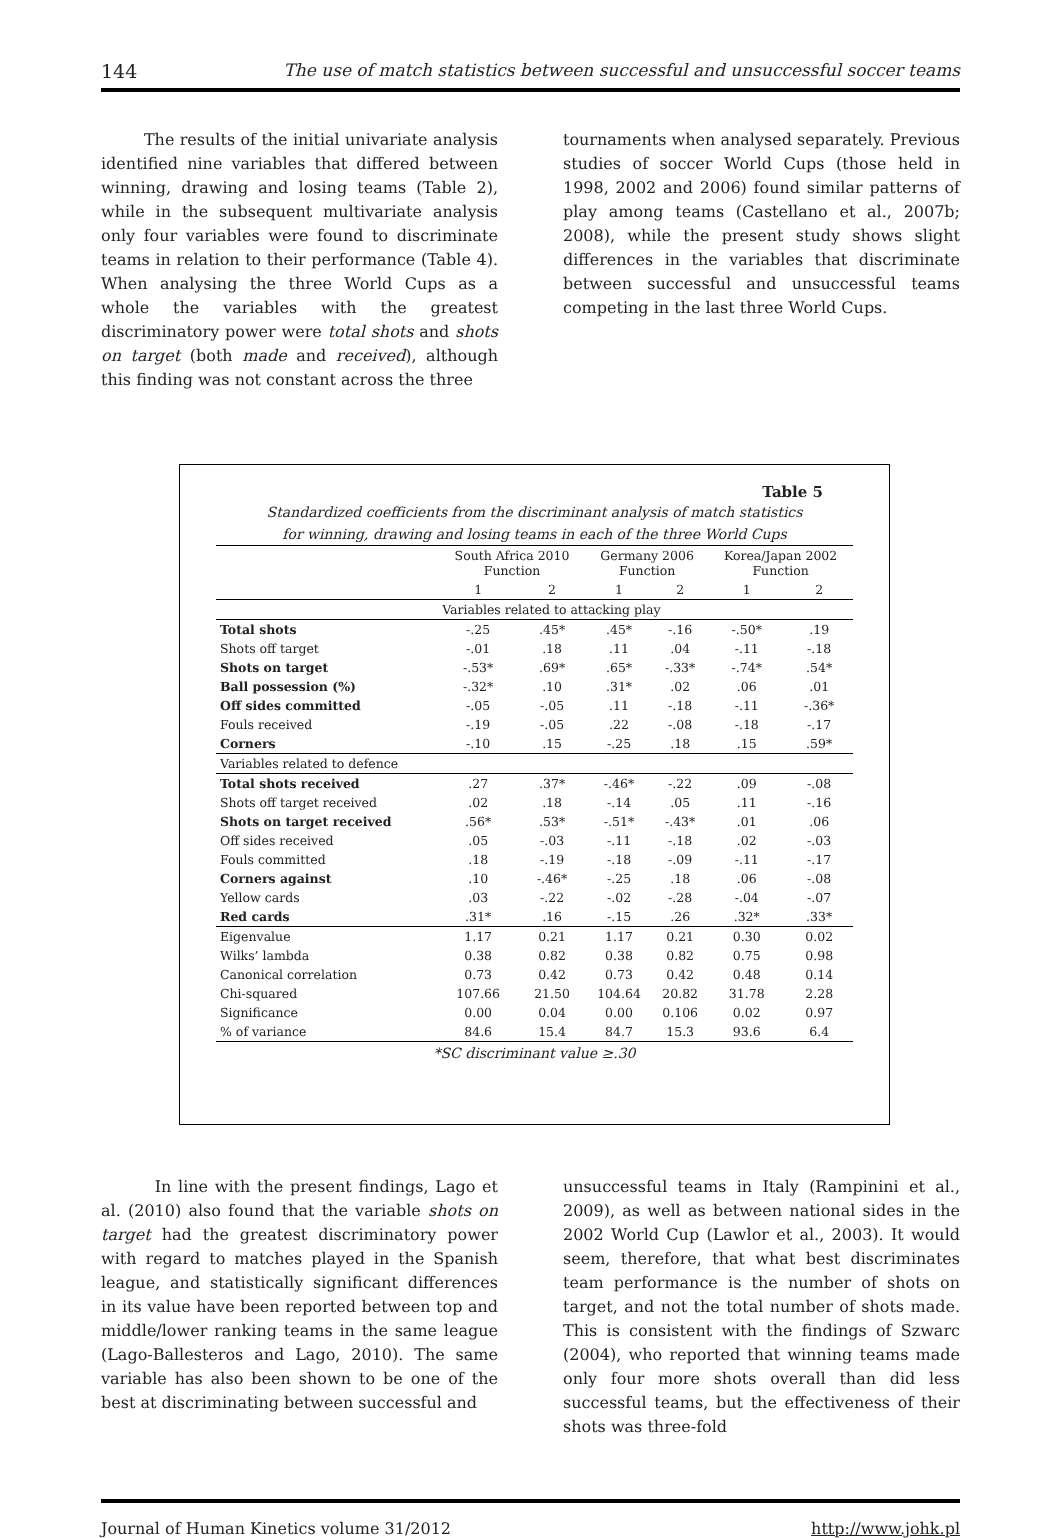144 The use of match statistics between successful and unsuccessful soccer teams
The results of the initial univariate analysis identified nine variables that differed between winning, drawing and losing teams (Table 2), while in the subsequent multivariate analysis only four variables were found to discriminate teams in relation to their performance (Table 4). When analysing the three World Cups as a whole the variables with the greatest discriminatory power were total shots and shots on target (both made and received), although this finding was not constant across the three
tournaments when analysed separately. Previous studies of soccer World Cups (those held in 1998, 2002 and 2006) found similar patterns of play among teams (Castellano et al., 2007b; 2008), while the present study shows slight differences in the variables that discriminate between successful and unsuccessful teams competing in the last three World Cups.
Table 5
Standardized coefficients from the discriminant analysis of match statistics
for winning, drawing and losing teams in each of the three World Cups
| | South Africa 2010 Function | | Germany 2006 Function | | Korea/Japan 2002 Function | |
| --- | --- | --- | --- | --- | --- | --- |
| | 1 | 2 | 1 | 2 | 1 | 2 |
| | Variables related to attacking play | | | | | |
| Total shots | -.25 | .45* | .45* | -.16 | -.50* | .19 |
| Shots off target | -.01 | .18 | .11 | .04 | -.11 | -.18 |
| Shots on target | -.53* | .69* | .65* | -.33* | -.74* | .54* |
| Ball possession (%) | -.32* | .10 | .31* | .02 | .06 | .01 |
| Off sides committed | -.05 | -.05 | .11 | -.18 | -.11 | -.36* |
| Fouls received | -.19 | -.05 | .22 | -.08 | -.18 | -.17 |
| Corners | -.10 | .15 | -.25 | .18 | .15 | .59* |
| Variables related to defence | | | | | | |
| Total shots received | .27 | .37* | -.46* | -.22 | .09 | -.08 |
| Shots off target received | .02 | .18 | -.14 | .05 | .11 | -.16 |
| Shots on target received | .56* | .53* | -.51* | -.43* | .01 | .06 |
| Off sides received | .05 | -.03 | -.11 | -.18 | .02 | -.03 |
| Fouls committed | .18 | -.19 | -.18 | -.09 | -.11 | -.17 |
| Corners against | .10 | -.46* | -.25 | .18 | .06 | -.08 |
| Yellow cards | .03 | -.22 | -.02 | -.28 | -.04 | -.07 |
| Red cards | .31* | .16 | -.15 | .26 | .32* | .33* |
| Eigenvalue | 1.17 | 0.21 | 1.17 | 0.21 | 0.30 | 0.02 |
| Wilks’ lambda | 0.38 | 0.82 | 0.38 | 0.82 | 0.75 | 0.98 |
| Canonical correlation | 0.73 | 0.42 | 0.73 | 0.42 | 0.48 | 0.14 |
| Chi-squared | 107.66 | 21.50 | 104.64 | 20.82 | 31.78 | 2.28 |
| Significance | 0.00 | 0.04 | 0.00 | 0.106 | 0.02 | 0.97 |
| % of variance | 84.6 | 15.4 | 84.7 | 15.3 | 93.6 | 6.4 |
*SC discriminant value ≥.30
In line with the present findings, Lago et al. (2010) also found that the variable shots on target had the greatest discriminatory power with regard to matches played in the Spanish league, and statistically significant differences in its value have been reported between top and middle/lower ranking teams in the same league (Lago-Ballesteros and Lago, 2010). The same variable has also been shown to be one of the best at discriminating between successful and
unsuccessful teams in Italy (Rampinini et al., 2009), as well as between national sides in the 2002 World Cup (Lawlor et al., 2003). It would seem, therefore, that what best discriminates team performance is the number of shots on target, and not the total number of shots made. This is consistent with the findings of Szwarc (2004), who reported that winning teams made only four more shots overall than did less successful teams, but the effectiveness of their shots was three-fold
Journal of Human Kinetics volume 31/2012 http://www.johk.pl